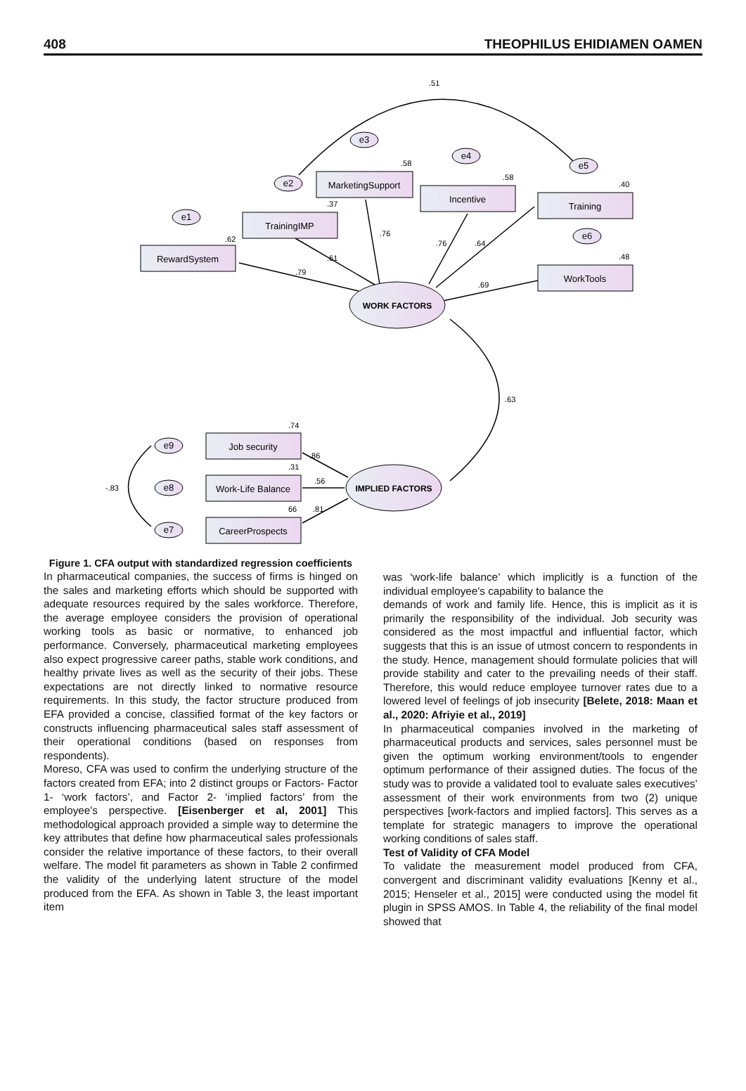408 THEOPHILUS EHIDIAMEN OAMEN
RewardSystem
TrainingIMP
MarketingSupport
Incentive
Training
WorkTools
Job security
Work-Life Balance
CareerProspects
WORK FACTORS
IMPLIED FACTORS
e1
e2
e3
e4
e5
e6
e9
e8
e7
.51
.62
.37
.58
.58
.40
.48
.79
.61
.76
.76
.64
.69
.63
.74
.86
.31
.56
66
.81
-.83
Figure 1. CFA output with standardized regression coefficients
In pharmaceutical companies, the success of firms is hinged on the sales and marketing efforts which should be supported with adequate resources required by the sales workforce. Therefore, the average employee considers the provision of operational working tools as basic or normative, to enhanced job performance. Conversely, pharmaceutical marketing employees also expect progressive career paths, stable work conditions, and healthy private lives as well as the security of their jobs. These expectations are not directly linked to normative resource requirements. In this study, the factor structure produced from EFA provided a concise, classified format of the key factors or constructs influencing pharmaceutical sales staff assessment of their operational conditions (based on responses from respondents).
Moreso, CFA was used to confirm the underlying structure of the factors created from EFA; into 2 distinct groups or Factors- Factor 1- ‘work factors’, and Factor 2- ‘implied factors’ from the employee's perspective. [Eisenberger et al, 2001] This methodological approach provided a simple way to determine the key attributes that define how pharmaceutical sales professionals consider the relative importance of these factors, to their overall welfare. The model fit parameters as shown in Table 2 confirmed the validity of the underlying latent structure of the model produced from the EFA. As shown in Table 3, the least important item
was ‘work-life balance’ which implicitly is a function of the individual employee's capability to balance the
demands of work and family life. Hence, this is implicit as it is primarily the responsibility of the individual. Job security was considered as the most impactful and influential factor, which suggests that this is an issue of utmost concern to respondents in the study. Hence, management should formulate policies that will provide stability and cater to the prevailing needs of their staff. Therefore, this would reduce employee turnover rates due to a lowered level of feelings of job insecurity [Belete, 2018: Maan et al., 2020: Afriyie et al., 2019]
In pharmaceutical companies involved in the marketing of pharmaceutical products and services, sales personnel must be given the optimum working environment/tools to engender optimum performance of their assigned duties. The focus of the study was to provide a validated tool to evaluate sales executives’ assessment of their work environments from two (2) unique perspectives [work-factors and implied factors]. This serves as a template for strategic managers to improve the operational working conditions of sales staff.
Test of Validity of CFA Model
To validate the measurement model produced from CFA, convergent and discriminant validity evaluations [Kenny et al., 2015; Henseler et al., 2015] were conducted using the model fit plugin in SPSS AMOS. In Table 4, the reliability of the final model showed that